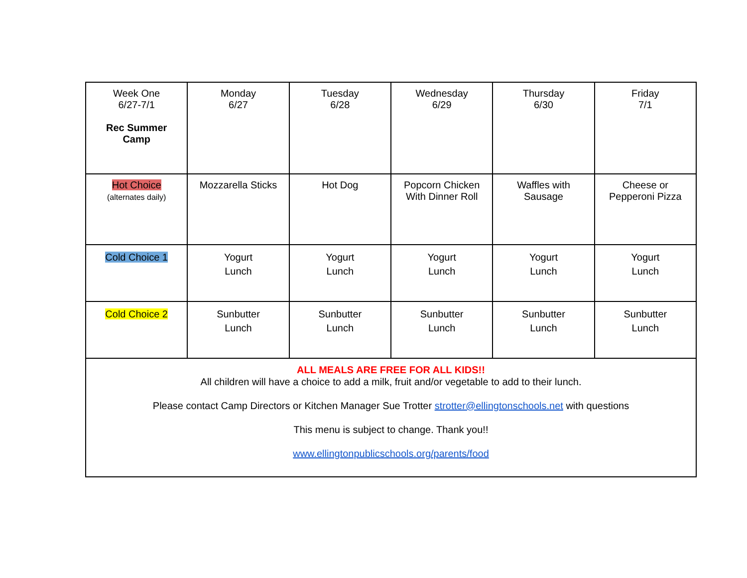| Week One 6/27-7/1 Rec Summer Camp | Monday 6/27 | Tuesday 6/28 | Wednesday 6/29 | Thursday 6/30 | Friday 7/1 |
| Hot Choice (alternates daily) | Mozzarella Sticks | Hot Dog | Popcorn Chicken With Dinner Roll | Waffles with Sausage | Cheese or Pepperoni Pizza |
| Cold Choice 1 | Yogurt Lunch | Yogurt Lunch | Yogurt Lunch | Yogurt Lunch | Yogurt Lunch |
| Cold Choice 2 | Sunbutter Lunch | Sunbutter Lunch | Sunbutter Lunch | Sunbutter Lunch | Sunbutter Lunch |
| ALL MEALS ARE FREE FOR ALL KIDS!! All children will have a choice to add a milk, fruit and/or vegetable to add to their lunch. Please contact Camp Directors or Kitchen Manager Sue Trotter strotter@ellingtonschools.net with questions This menu is subject to change. Thank you!! www.ellingtonpublicschools.org/parents/food | | | | | |